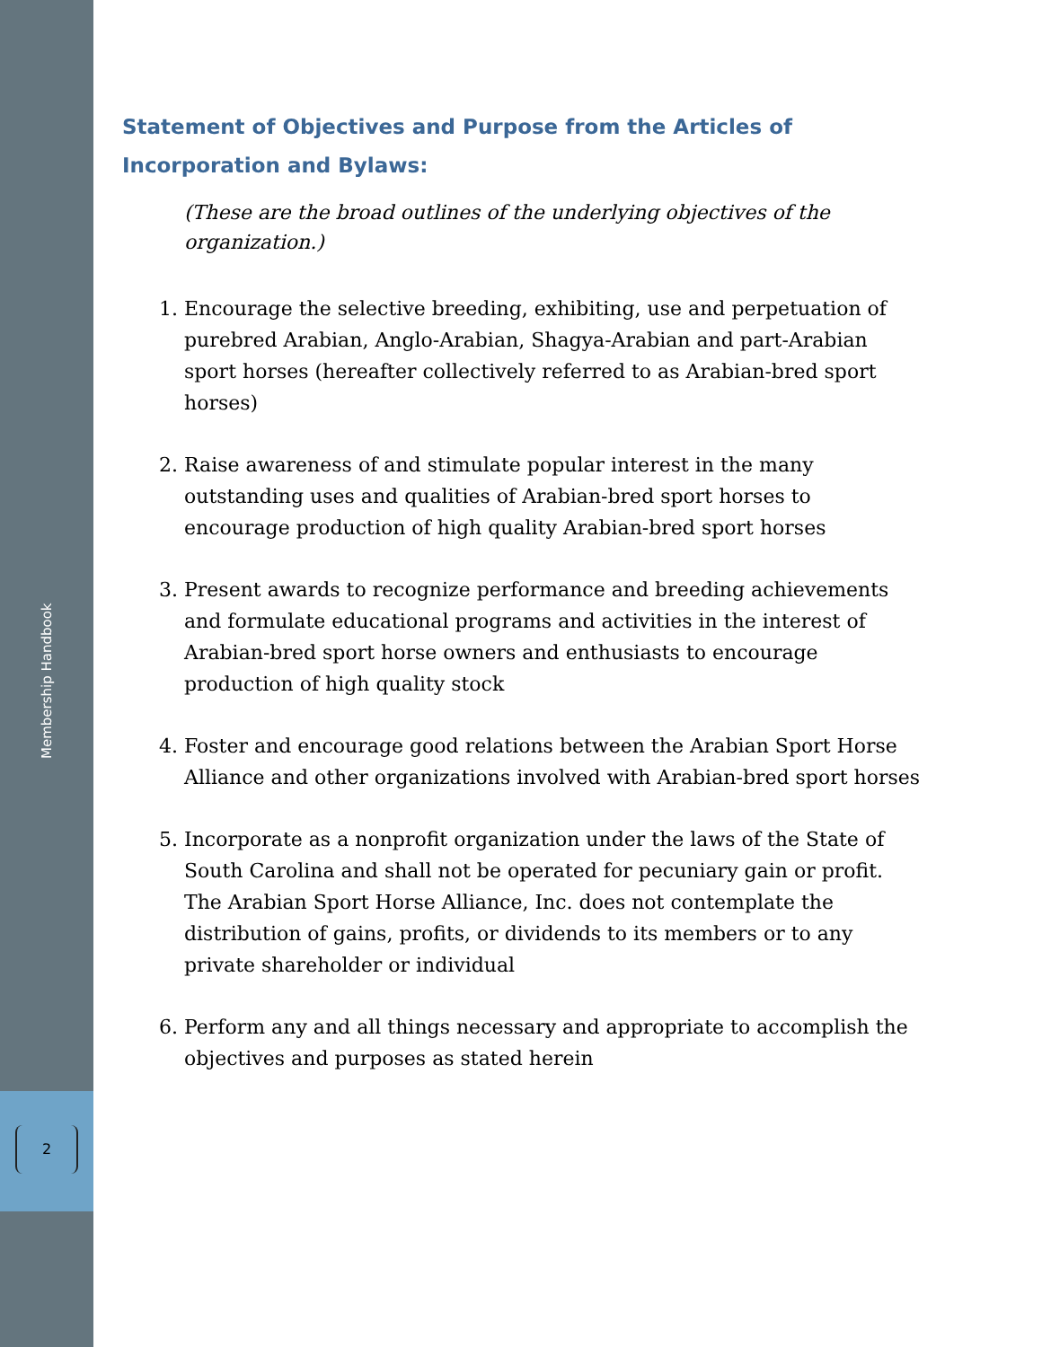Membership Handbook
2
Statement of Objectives and Purpose from the Articles of Incorporation and Bylaws:
(These are the broad outlines of the underlying objectives of the organization.)
1. Encourage the selective breeding, exhibiting, use and perpetuation of purebred Arabian, Anglo-Arabian, Shagya-Arabian and part-Arabian sport horses (hereafter collectively referred to as Arabian-bred sport horses)
2. Raise awareness of and stimulate popular interest in the many outstanding uses and qualities of Arabian-bred sport horses to encourage production of high quality Arabian-bred sport horses
3. Present awards to recognize performance and breeding achievements and formulate educational programs and activities in the interest of Arabian-bred sport horse owners and enthusiasts to encourage production of high quality stock
4. Foster and encourage good relations between the Arabian Sport Horse Alliance and other organizations involved with Arabian-bred sport horses
5. Incorporate as a nonprofit organization under the laws of the State of South Carolina and shall not be operated for pecuniary gain or profit. The Arabian Sport Horse Alliance, Inc. does not contemplate the distribution of gains, profits, or dividends to its members or to any private shareholder or individual
6. Perform any and all things necessary and appropriate to accomplish the objectives and purposes as stated herein